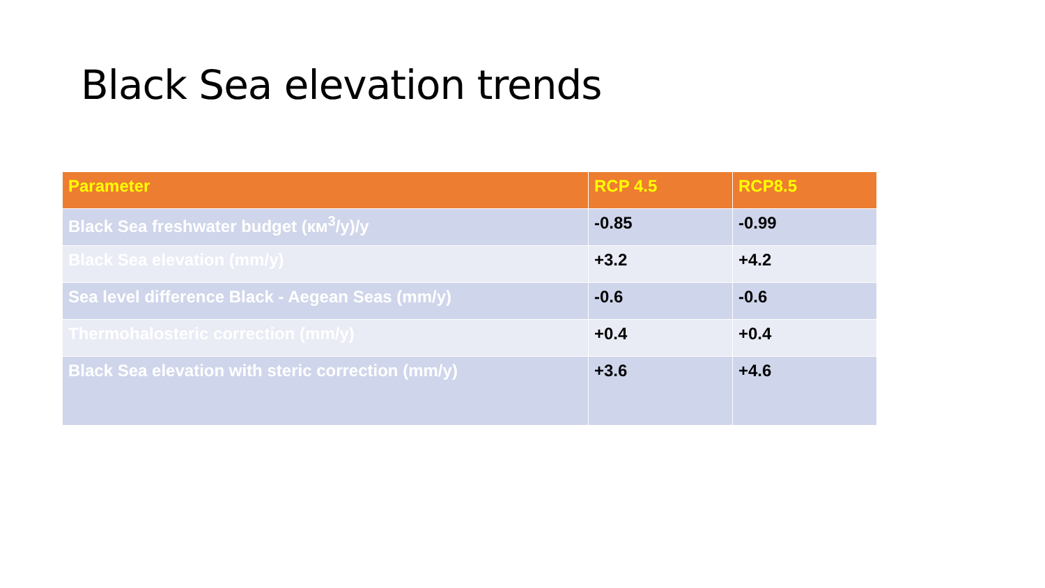Black Sea elevation trends
| Parameter | RCP 4.5 | RCP8.5 |
| --- | --- | --- |
| Black Sea freshwater budget (км<sup>3</sup>/y)/y | -0.85 | -0.99 |
| Black Sea elevation (mm/y) | +3.2 | +4.2 |
| Sea level difference Black - Aegean Seas (mm/y) | -0.6 | -0.6 |
| Thermohalosteric correction (mm/y) | +0.4 | +0.4 |
| Black Sea elevation with steric correction (mm/y) | +3.6 | +4.6 |